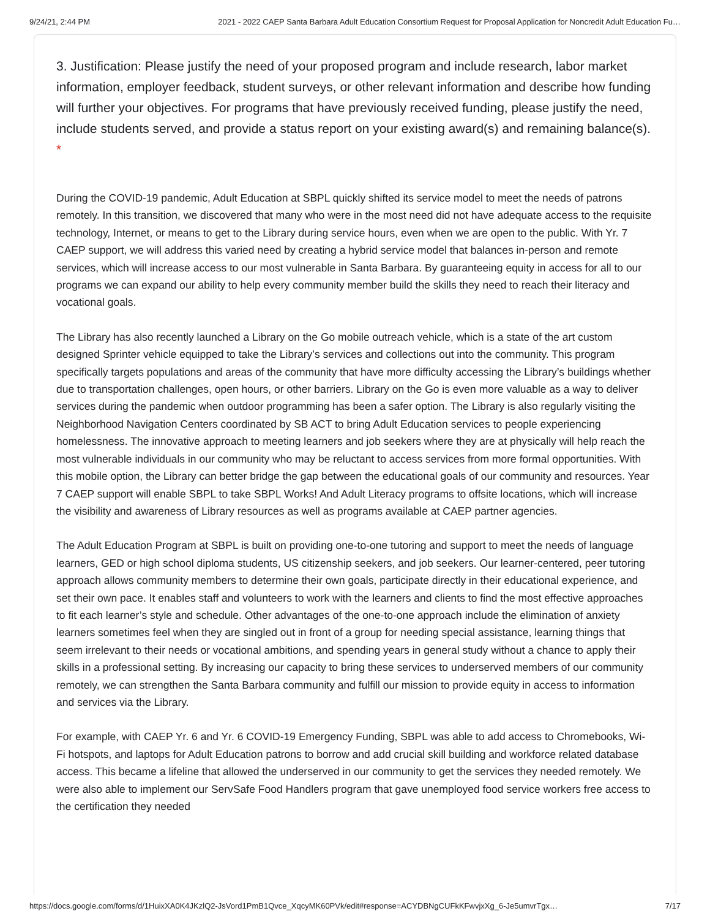9/24/21, 2:44 PM 2021 - 2022 CAEP Santa Barbara Adult Education Consortium Request for Proposal Application for Noncredit Adult Education Fu…
3. Justification: Please justify the need of your proposed program and include research, labor market information, employer feedback, student surveys, or other relevant information and describe how funding will further your objectives. For programs that have previously received funding, please justify the need, include students served, and provide a status report on your existing award(s) and remaining balance(s). *
During the COVID-19 pandemic, Adult Education at SBPL quickly shifted its service model to meet the needs of patrons remotely. In this transition, we discovered that many who were in the most need did not have adequate access to the requisite technology, Internet, or means to get to the Library during service hours, even when we are open to the public. With Yr. 7 CAEP support, we will address this varied need by creating a hybrid service model that balances in-person and remote services, which will increase access to our most vulnerable in Santa Barbara. By guaranteeing equity in access for all to our programs we can expand our ability to help every community member build the skills they need to reach their literacy and vocational goals.
The Library has also recently launched a Library on the Go mobile outreach vehicle, which is a state of the art custom designed Sprinter vehicle equipped to take the Library’s services and collections out into the community. This program specifically targets populations and areas of the community that have more difficulty accessing the Library’s buildings whether due to transportation challenges, open hours, or other barriers. Library on the Go is even more valuable as a way to deliver services during the pandemic when outdoor programming has been a safer option. The Library is also regularly visiting the Neighborhood Navigation Centers coordinated by SB ACT to bring Adult Education services to people experiencing homelessness. The innovative approach to meeting learners and job seekers where they are at physically will help reach the most vulnerable individuals in our community who may be reluctant to access services from more formal opportunities. With this mobile option, the Library can better bridge the gap between the educational goals of our community and resources. Year 7 CAEP support will enable SBPL to take SBPL Works! And Adult Literacy programs to offsite locations, which will increase the visibility and awareness of Library resources as well as programs available at CAEP partner agencies.
The Adult Education Program at SBPL is built on providing one-to-one tutoring and support to meet the needs of language learners, GED or high school diploma students, US citizenship seekers, and job seekers. Our learner-centered, peer tutoring approach allows community members to determine their own goals, participate directly in their educational experience, and set their own pace. It enables staff and volunteers to work with the learners and clients to find the most effective approaches to fit each learner’s style and schedule. Other advantages of the one-to-one approach include the elimination of anxiety learners sometimes feel when they are singled out in front of a group for needing special assistance, learning things that seem irrelevant to their needs or vocational ambitions, and spending years in general study without a chance to apply their skills in a professional setting. By increasing our capacity to bring these services to underserved members of our community remotely, we can strengthen the Santa Barbara community and fulfill our mission to provide equity in access to information and services via the Library.
For example, with CAEP Yr. 6 and Yr. 6 COVID-19 Emergency Funding, SBPL was able to add access to Chromebooks, Wi-Fi hotspots, and laptops for Adult Education patrons to borrow and add crucial skill building and workforce related database access. This became a lifeline that allowed the underserved in our community to get the services they needed remotely. We were also able to implement our ServSafe Food Handlers program that gave unemployed food service workers free access to the certification they needed
https://docs.google.com/forms/d/1HuixXA0K4JKzlQ2-JsVord1PmB1Qvce_XqcyMK60PVk/edit#response=ACYDBNgCUFkKFwvjxXg_6-Je5umvrTgx… 7/17